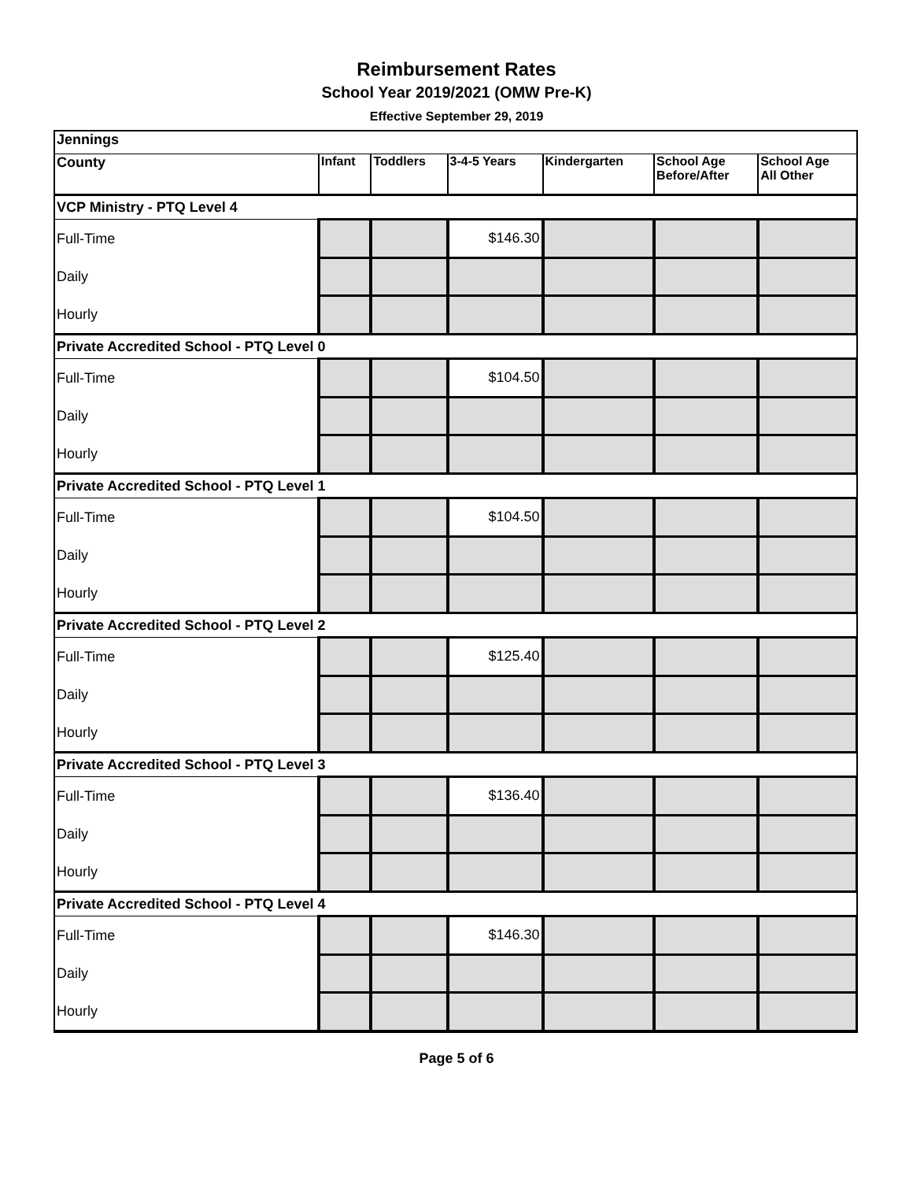Reimbursement Rates
School Year 2019/2021 (OMW Pre-K)
Effective September 29, 2019
| Jennings | | | | | | |
| --- | --- | --- | --- | --- | --- | --- |
| County | Infant | Toddlers | 3-4-5 Years | Kindergarten | School Age Before/After | School Age All Other |
| VCP Ministry - PTQ Level 4 | | | | | | |
| Full-Time | | | $146.30 | | | |
| Daily | | | | | | |
| Hourly | | | | | | |
| Private Accredited School - PTQ Level 0 | | | | | | |
| Full-Time | | | $104.50 | | | |
| Daily | | | | | | |
| Hourly | | | | | | |
| Private Accredited School - PTQ Level 1 | | | | | | |
| Full-Time | | | $104.50 | | | |
| Daily | | | | | | |
| Hourly | | | | | | |
| Private Accredited School - PTQ Level 2 | | | | | | |
| Full-Time | | | $125.40 | | | |
| Daily | | | | | | |
| Hourly | | | | | | |
| Private Accredited School - PTQ Level 3 | | | | | | |
| Full-Time | | | $136.40 | | | |
| Daily | | | | | | |
| Hourly | | | | | | |
| Private Accredited School - PTQ Level 4 | | | | | | |
| Full-Time | | | $146.30 | | | |
| Daily | | | | | | |
| Hourly | | | | | | |
Page 5 of 6